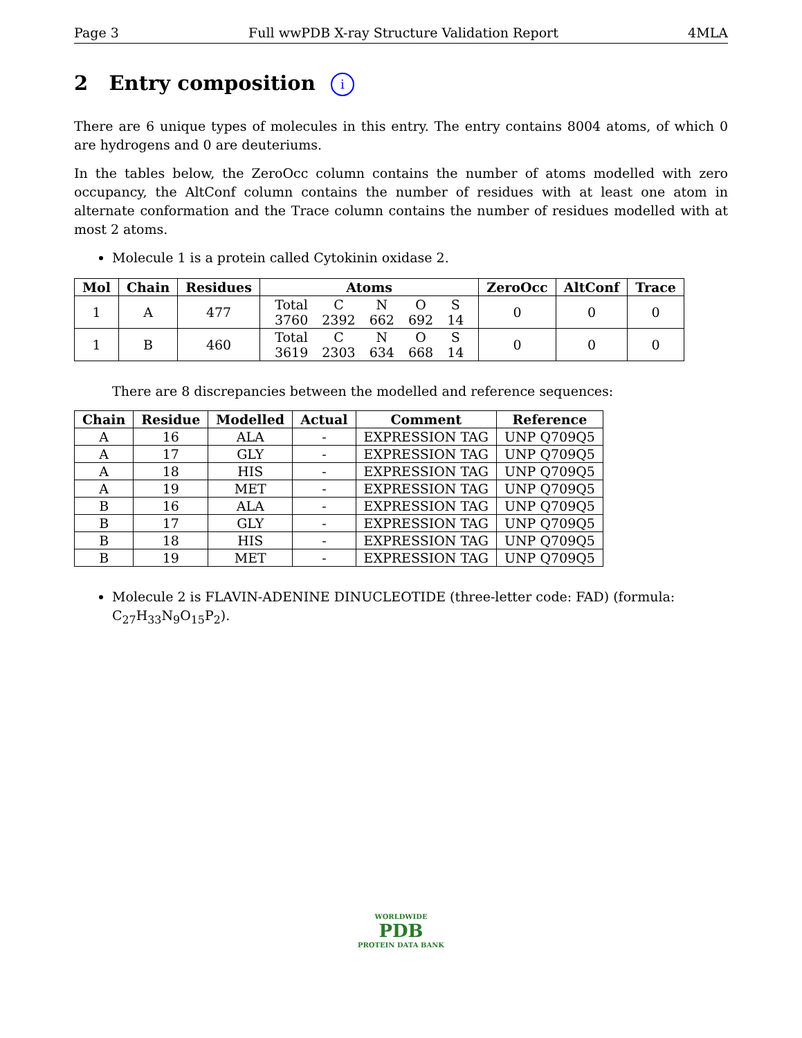Page 3 Full wwPDB X-ray Structure Validation Report 4MLA
2 Entry composition i
There are 6 unique types of molecules in this entry. The entry contains 8004 atoms, of which 0 are hydrogens and 0 are deuteriums.
In the tables below, the ZeroOcc column contains the number of atoms modelled with zero occupancy, the AltConf column contains the number of residues with at least one atom in alternate conformation and the Trace column contains the number of residues modelled with at most 2 atoms.
Molecule 1 is a protein called Cytokinin oxidase 2.
| Mol | Chain | Residues | Atoms | ZeroOcc | AltConf | Trace |
| --- | --- | --- | --- | --- | --- | --- |
| 1 | A | 477 | / Total / C / N / O / S / / 3760 / 2392 / 662 / 692 / 14 / | 0 | 0 | 0 |
| 1 | B | 460 | / Total / C / N / O / S / / 3619 / 2303 / 634 / 668 / 14 / | 0 | 0 | 0 |
There are 8 discrepancies between the modelled and reference sequences:
| Chain | Residue | Modelled | Actual | Comment | Reference |
| --- | --- | --- | --- | --- | --- |
| A | 16 | ALA | - | EXPRESSION TAG | UNP Q709Q5 |
| A | 17 | GLY | - | EXPRESSION TAG | UNP Q709Q5 |
| A | 18 | HIS | - | EXPRESSION TAG | UNP Q709Q5 |
| A | 19 | MET | - | EXPRESSION TAG | UNP Q709Q5 |
| B | 16 | ALA | - | EXPRESSION TAG | UNP Q709Q5 |
| B | 17 | GLY | - | EXPRESSION TAG | UNP Q709Q5 |
| B | 18 | HIS | - | EXPRESSION TAG | UNP Q709Q5 |
| B | 19 | MET | - | EXPRESSION TAG | UNP Q709Q5 |
Molecule 2 is FLAVIN-ADENINE DINUCLEOTIDE (three-letter code: FAD) (formula: C<sub>27</sub>H<sub>33</sub>N<sub>9</sub>O<sub>15</sub>P<sub>2</sub>).
WORLDWIDE
PDB
PROTEIN DATA BANK